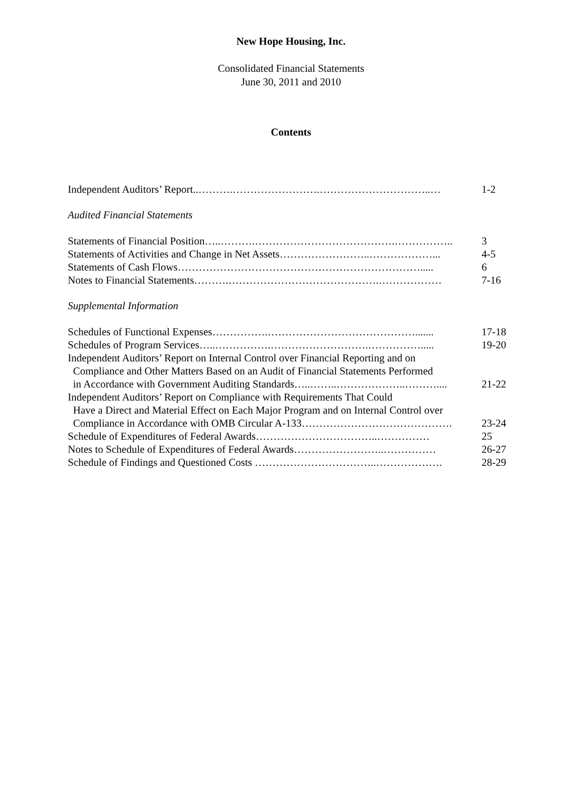New Hope Housing, Inc.
Consolidated Financial Statements
June 30, 2011 and 2010
Contents
Independent Auditors’ Report..……….…………………….…………………………..… 1-2
Audited Financial Statements
Statements of Financial Position…..……….………………………………….…………….. 3
Statements of Activities and Change in Net Assets……………………..………………... 4-5
Statements of Cash Flows……………………………………………………………..... 6
Notes to Financial Statements……….…………………………………….……………… 7-16
Supplemental Information
Schedules of Functional Expenses…………….……………………………………....... 17-18
Schedules of Program Services…..…………….……………………….……………..... 19-20
Independent Auditors’ Report on Internal Control over Financial Reporting and on
Compliance and Other Matters Based on an Audit of Financial Statements Performed
in Accordance with Government Auditing Standards…..……..………………..……….... 21-22
Independent Auditors’ Report on Compliance with Requirements That Could
Have a Direct and Material Effect on Each Major Program and on Internal Control over
Compliance in Accordance with OMB Circular A-133……………………………………. 23-24
Schedule of Expenditures of Federal Awards……………………………..…………… 25
Notes to Schedule of Expenditures of Federal Awards……………………..…………… 26-27
Schedule of Findings and Questioned Costs ……………………………..………………. 28-29